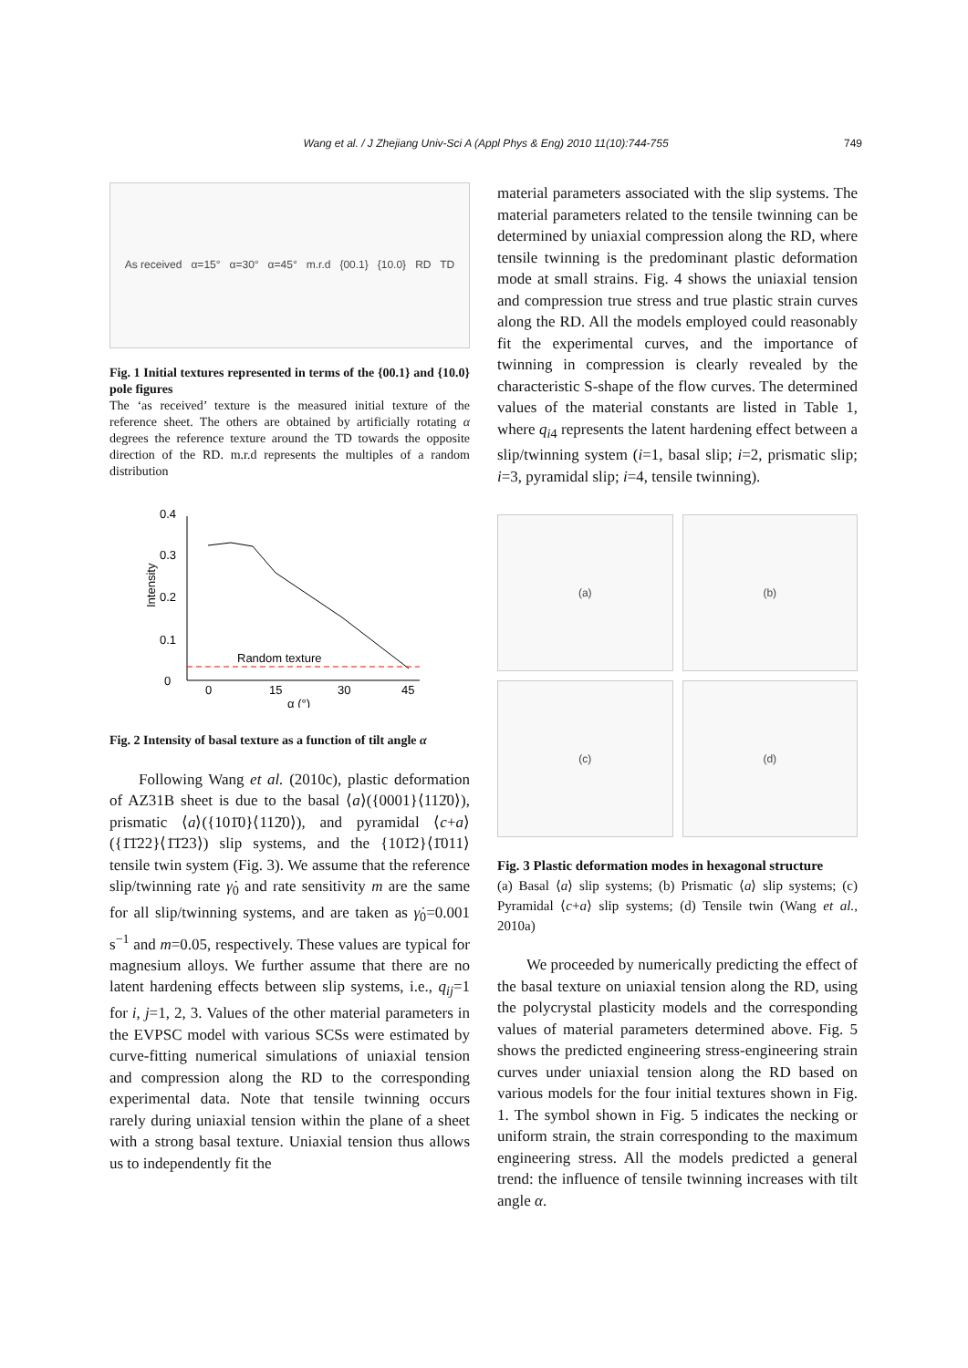Wang et al. / J Zhejiang Univ-Sci A (Appl Phys & Eng) 2010 11(10):744-755 749
As received α=15° α=30° α=45° m.r.d {00.1} {10.0} RD TD
Fig. 1 Initial textures represented in terms of the {00.1} and {10.0} pole figures
The ‘as received’ texture is the measured initial texture of the reference sheet. The others are obtained by artificially rotating α degrees the reference texture around the TD towards the opposite direction of the RD. m.r.d represents the multiples of a random distribution
0
0.1
0.2
0.3
0.4
0
15
30
45
α (°)
Intensity
Random texture
Fig. 2 Intensity of basal texture as a function of tilt angle α
Following Wang et al. (2010c), plastic deformation of AZ31B sheet is due to the basal ⟨a⟩({0001}⟨112̄0⟩), prismatic ⟨a⟩({101̄0}⟨112̄0⟩), and pyramidal ⟨c+a⟩({1̄1̄22}⟨1̄1̄23⟩) slip systems, and the {101̄2}⟨1̄011⟩ tensile twin system (Fig. 3). We assume that the reference slip/twinning rate γ̇<sub>0</sub> and rate sensitivity m are the same for all slip/twinning systems, and are taken as γ̇<sub>0</sub>=0.001 s<sup>−1</sup> and m=0.05, respectively. These values are typical for magnesium alloys. We further assume that there are no latent hardening effects between slip systems, i.e., q<sub>ij</sub>=1 for i, j=1, 2, 3. Values of the other material parameters in the EVPSC model with various SCSs were estimated by curve-fitting numerical simulations of uniaxial tension and compression along the RD to the corresponding experimental data. Note that tensile twinning occurs rarely during uniaxial tension within the plane of a sheet with a strong basal texture. Uniaxial tension thus allows us to independently fit the
material parameters associated with the slip systems. The material parameters related to the tensile twinning can be determined by uniaxial compression along the RD, where tensile twinning is the predominant plastic deformation mode at small strains. Fig. 4 shows the uniaxial tension and compression true stress and true plastic strain curves along the RD. All the models employed could reasonably fit the experimental curves, and the importance of twinning in compression is clearly revealed by the characteristic S-shape of the flow curves. The determined values of the material constants are listed in Table 1, where q<sub>i4</sub> represents the latent hardening effect between a slip/twinning system (i=1, basal slip; i=2, prismatic slip; i=3, pyramidal slip; i=4, tensile twinning).
(a)
(b)
(c)
(d)
Fig. 3 Plastic deformation modes in hexagonal structure
(a) Basal ⟨a⟩ slip systems; (b) Prismatic ⟨a⟩ slip systems; (c) Pyramidal ⟨c+a⟩ slip systems; (d) Tensile twin (Wang et al., 2010a)
We proceeded by numerically predicting the effect of the basal texture on uniaxial tension along the RD, using the polycrystal plasticity models and the corresponding values of material parameters determined above. Fig. 5 shows the predicted engineering stress-engineering strain curves under uniaxial tension along the RD based on various models for the four initial textures shown in Fig. 1. The symbol shown in Fig. 5 indicates the necking or uniform strain, the strain corresponding to the maximum engineering stress. All the models predicted a general trend: the influence of tensile twinning increases with tilt angle α.